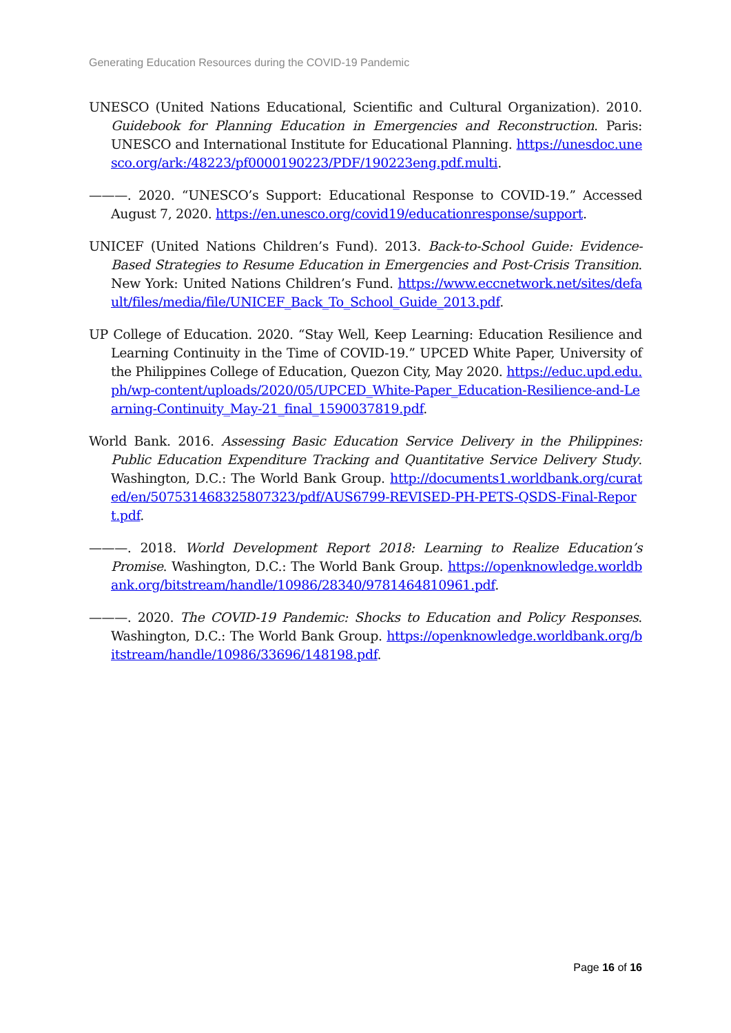Generating Education Resources during the COVID-19 Pandemic
UNESCO (United Nations Educational, Scientific and Cultural Organization). 2010. Guidebook for Planning Education in Emergencies and Reconstruction. Paris: UNESCO and International Institute for Educational Planning. https://unesdoc.unesco.org/ark:/48223/pf0000190223/PDF/190223eng.pdf.multi.
———. 2020. “UNESCO’s Support: Educational Response to COVID-19.” Accessed August 7, 2020. https://en.unesco.org/covid19/educationresponse/support.
UNICEF (United Nations Children’s Fund). 2013. Back-to-School Guide: Evidence-Based Strategies to Resume Education in Emergencies and Post-Crisis Transition. New York: United Nations Children’s Fund. https://www.eccnetwork.net/sites/default/files/media/file/UNICEF_Back_To_School_Guide_2013.pdf.
UP College of Education. 2020. “Stay Well, Keep Learning: Education Resilience and Learning Continuity in the Time of COVID-19.” UPCED White Paper, University of the Philippines College of Education, Quezon City, May 2020. https://educ.upd.edu.ph/wp-content/uploads/2020/05/UPCED_White-Paper_Education-Resilience-and-Learning-Continuity_May-21_final_1590037819.pdf.
World Bank. 2016. Assessing Basic Education Service Delivery in the Philippines: Public Education Expenditure Tracking and Quantitative Service Delivery Study. Washington, D.C.: The World Bank Group. http://documents1.worldbank.org/curated/en/507531468325807323/pdf/AUS6799-REVISED-PH-PETS-QSDS-Final-Report.pdf.
———. 2018. World Development Report 2018: Learning to Realize Education’s Promise. Washington, D.C.: The World Bank Group. https://openknowledge.worldbank.org/bitstream/handle/10986/28340/9781464810961.pdf.
———. 2020. The COVID-19 Pandemic: Shocks to Education and Policy Responses. Washington, D.C.: The World Bank Group. https://openknowledge.worldbank.org/bitstream/handle/10986/33696/148198.pdf.
Page 16 of 16